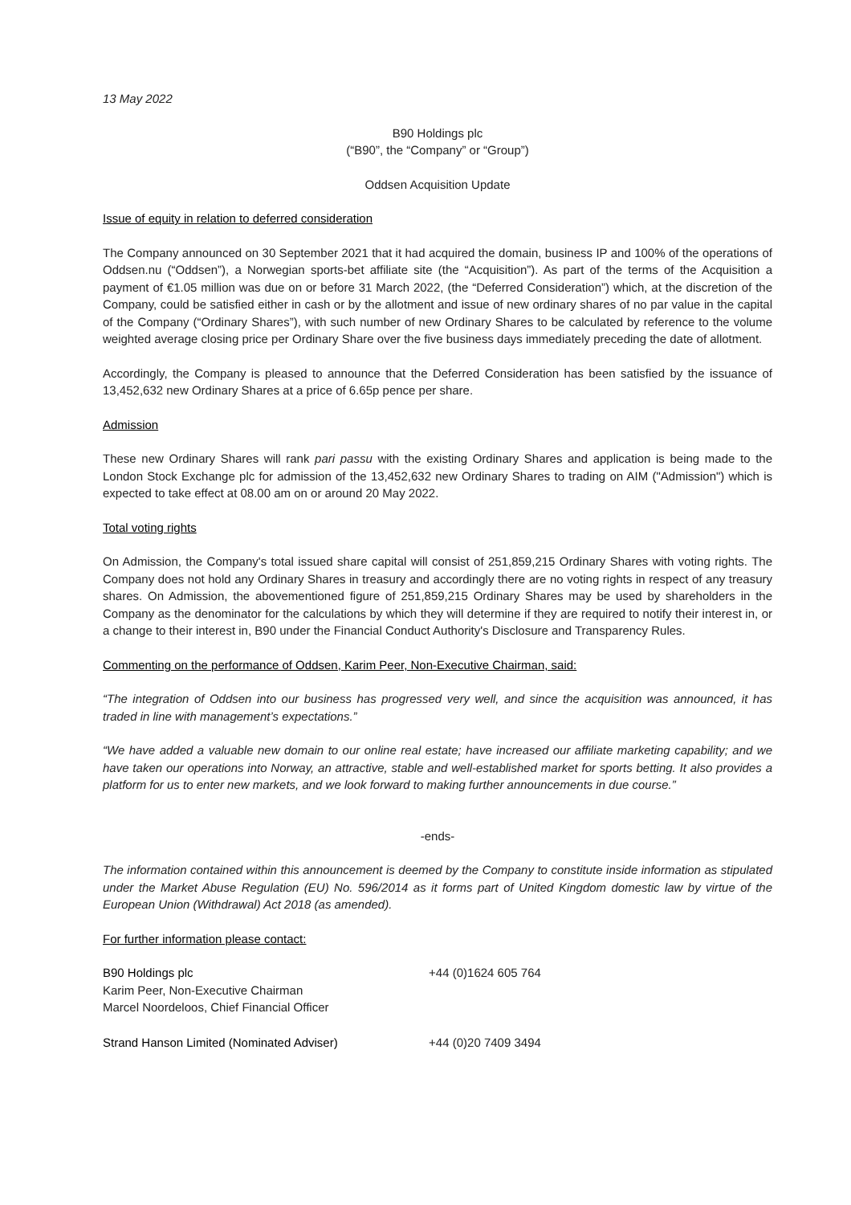13 May 2022
B90 Holdings plc
(“B90”, the “Company” or “Group”)
Oddsen Acquisition Update
Issue of equity in relation to deferred consideration
The Company announced on 30 September 2021 that it had acquired the domain, business IP and 100% of the operations of Oddsen.nu (“Oddsen”), a Norwegian sports-bet affiliate site (the “Acquisition”). As part of the terms of the Acquisition a payment of €1.05 million was due on or before 31 March 2022, (the “Deferred Consideration”) which, at the discretion of the Company, could be satisfied either in cash or by the allotment and issue of new ordinary shares of no par value in the capital of the Company (“Ordinary Shares”), with such number of new Ordinary Shares to be calculated by reference to the volume weighted average closing price per Ordinary Share over the five business days immediately preceding the date of allotment.
Accordingly, the Company is pleased to announce that the Deferred Consideration has been satisfied by the issuance of 13,452,632 new Ordinary Shares at a price of 6.65p pence per share.
Admission
These new Ordinary Shares will rank pari passu with the existing Ordinary Shares and application is being made to the London Stock Exchange plc for admission of the 13,452,632 new Ordinary Shares to trading on AIM ("Admission") which is expected to take effect at 08.00 am on or around 20 May 2022.
Total voting rights
On Admission, the Company's total issued share capital will consist of 251,859,215 Ordinary Shares with voting rights. The Company does not hold any Ordinary Shares in treasury and accordingly there are no voting rights in respect of any treasury shares. On Admission, the abovementioned figure of 251,859,215 Ordinary Shares may be used by shareholders in the Company as the denominator for the calculations by which they will determine if they are required to notify their interest in, or a change to their interest in, B90 under the Financial Conduct Authority's Disclosure and Transparency Rules.
Commenting on the performance of Oddsen, Karim Peer, Non-Executive Chairman, said:
“The integration of Oddsen into our business has progressed very well, and since the acquisition was announced, it has traded in line with management’s expectations.”
“We have added a valuable new domain to our online real estate; have increased our affiliate marketing capability; and we have taken our operations into Norway, an attractive, stable and well-established market for sports betting. It also provides a platform for us to enter new markets, and we look forward to making further announcements in due course.”
-ends-
The information contained within this announcement is deemed by the Company to constitute inside information as stipulated under the Market Abuse Regulation (EU) No. 596/2014 as it forms part of United Kingdom domestic law by virtue of the European Union (Withdrawal) Act 2018 (as amended).
For further information please contact:
| B90 Holdings plc | +44 (0)1624 605 764 |
| Karim Peer, Non-Executive Chairman | |
| Marcel Noordeloos, Chief Financial Officer | |
| Strand Hanson Limited (Nominated Adviser) | +44 (0)20 7409 3494 |